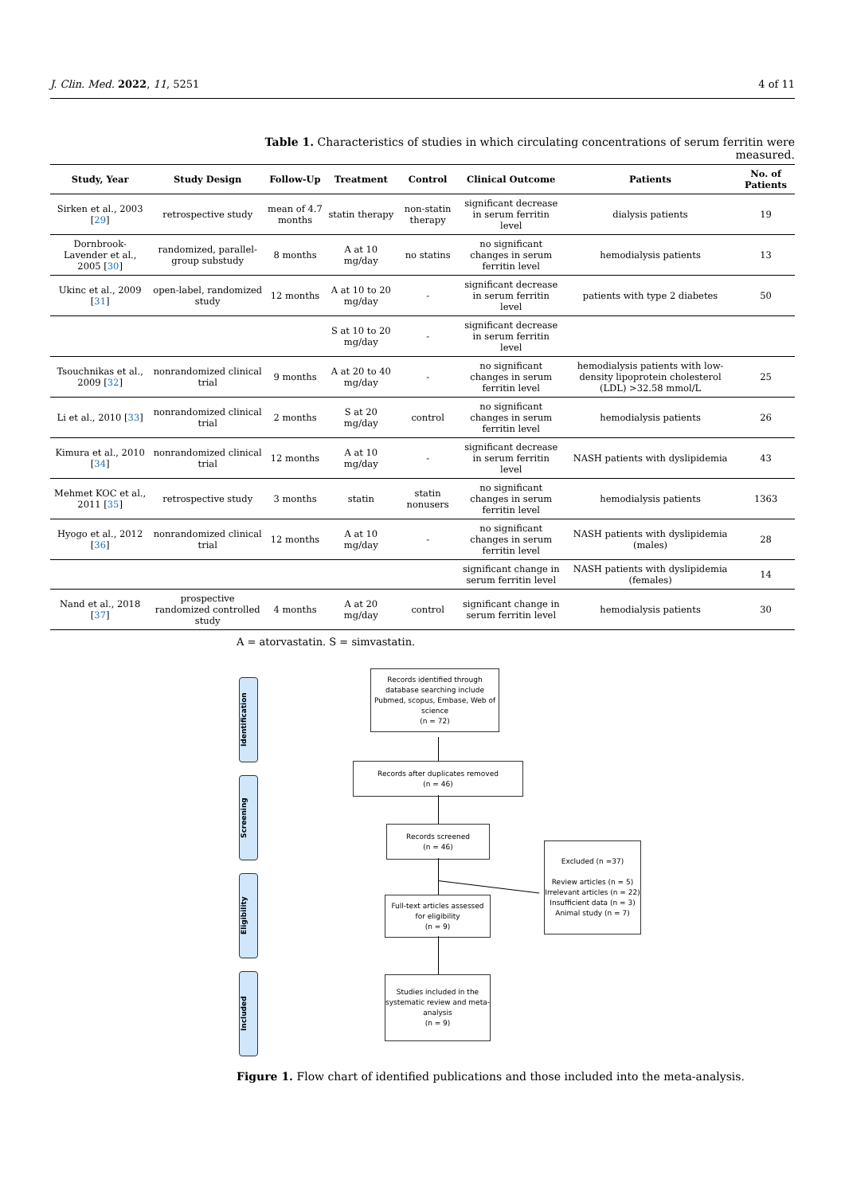J. Clin. Med. 2022, 11, 5251 4 of 11
Table 1. Characteristics of studies in which circulating concentrations of serum ferritin were measured.
| Study, Year | Study Design | Follow-Up | Treatment | Control | Clinical Outcome | Patients | No. of Patients |
| --- | --- | --- | --- | --- | --- | --- | --- |
| Sirken et al., 2003 [ 29 ] | retrospective study | mean of 4.7 months | statin therapy | non-statin therapy | significant decrease in serum ferritin level | dialysis patients | 19 |
| Dornbrook-Lavender et al., 2005 [ 30 ] | randomized, parallel-group substudy | 8 months | A at 10 mg/day | no statins | no significant changes in serum ferritin level | hemodialysis patients | 13 |
| Ukinc et al., 2009 [ 31 ] | open-label, randomized study | 12 months | A at 10 to 20 mg/day | - | significant decrease in serum ferritin level | patients with type 2 diabetes | 50 |
| | | | S at 10 to 20 mg/day | - | significant decrease in serum ferritin level | | |
| Tsouchnikas et al., 2009 [ 32 ] | nonrandomized clinical trial | 9 months | A at 20 to 40 mg/day | - | no significant changes in serum ferritin level | hemodialysis patients with low-density lipoprotein cholesterol (LDL) >32.58 mmol/L | 25 |
| Li et al., 2010 [ 33 ] | nonrandomized clinical trial | 2 months | S at 20 mg/day | control | no significant changes in serum ferritin level | hemodialysis patients | 26 |
| Kimura et al., 2010 [ 34 ] | nonrandomized clinical trial | 12 months | A at 10 mg/day | - | significant decrease in serum ferritin level | NASH patients with dyslipidemia | 43 |
| Mehmet KOC et al., 2011 [ 35 ] | retrospective study | 3 months | statin | statin nonusers | no significant changes in serum ferritin level | hemodialysis patients | 1363 |
| Hyogo et al., 2012 [ 36 ] | nonrandomized clinical trial | 12 months | A at 10 mg/day | - | no significant changes in serum ferritin level | NASH patients with dyslipidemia (males) | 28 |
| | | | | | significant change in serum ferritin level | NASH patients with dyslipidemia (females) | 14 |
| Nand et al., 2018 [ 37 ] | prospective randomized controlled study | 4 months | A at 20 mg/day | control | significant change in serum ferritin level | hemodialysis patients | 30 |
A = atorvastatin. S = simvastatin.
Identification
Screening
Eligibility
Included
Records identified through database searching include Pubmed, scopus, Embase, Web of science
(n = 72)
Records after duplicates removed
(n = 46)
Records screened
(n = 46)
Excluded (n =37)
Review articles (n = 5)
Irrelevant articles (n = 22)
Insufficient data (n = 3)
Animal study (n = 7)
Full-text articles assessed for eligibility
(n = 9)
Studies included in the systematic review and meta-analysis
(n = 9)
Figure 1. Flow chart of identified publications and those included into the meta-analysis.